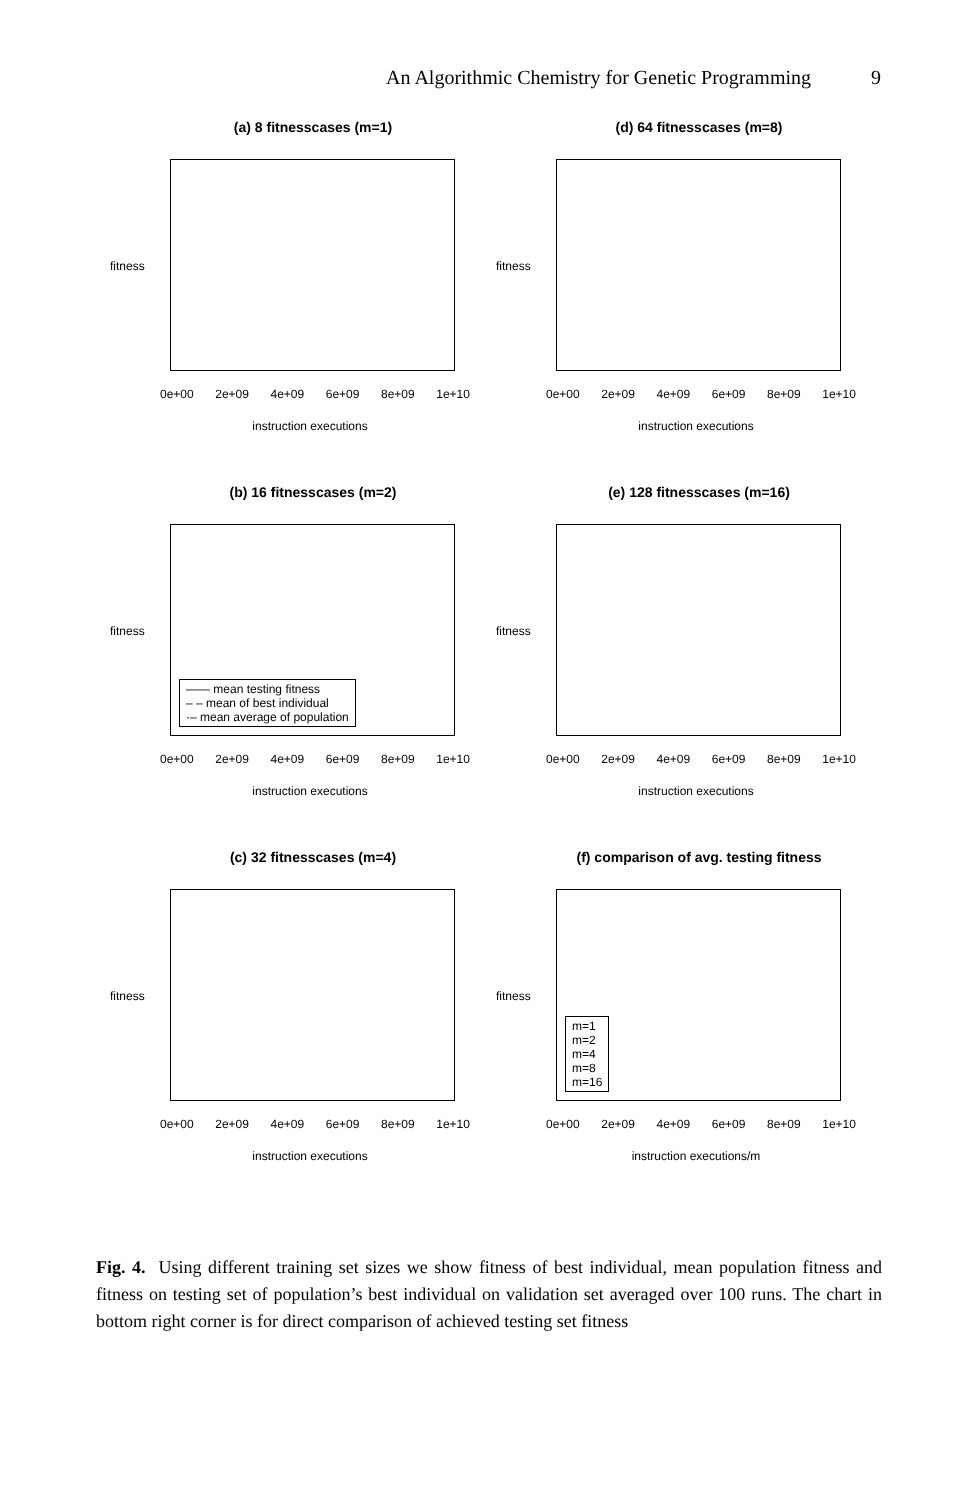An Algorithmic Chemistry for Genetic Programming 9
(a) 8 fitnesscases (m=1)
fitness
0e+00 2e+09 4e+09 6e+09 8e+09 1e+10
instruction executions
(d) 64 fitnesscases (m=8)
fitness
0e+00 2e+09 4e+09 6e+09 8e+09 1e+10
instruction executions
(b) 16 fitnesscases (m=2)
fitness
—— mean testing fitness
– – mean of best individual
·– mean average of population
0e+00 2e+09 4e+09 6e+09 8e+09 1e+10
instruction executions
(e) 128 fitnesscases (m=16)
fitness
0e+00 2e+09 4e+09 6e+09 8e+09 1e+10
instruction executions
(c) 32 fitnesscases (m=4)
fitness
0e+00 2e+09 4e+09 6e+09 8e+09 1e+10
instruction executions
(f) comparison of avg. testing fitness
fitness
m=1
m=2
m=4
m=8
m=16
0e+00 2e+09 4e+09 6e+09 8e+09 1e+10
instruction executions/m
Fig. 4. Using different training set sizes we show fitness of best individual, mean population fitness and fitness on testing set of population’s best individual on validation set averaged over 100 runs. The chart in bottom right corner is for direct comparison of achieved testing set fitness